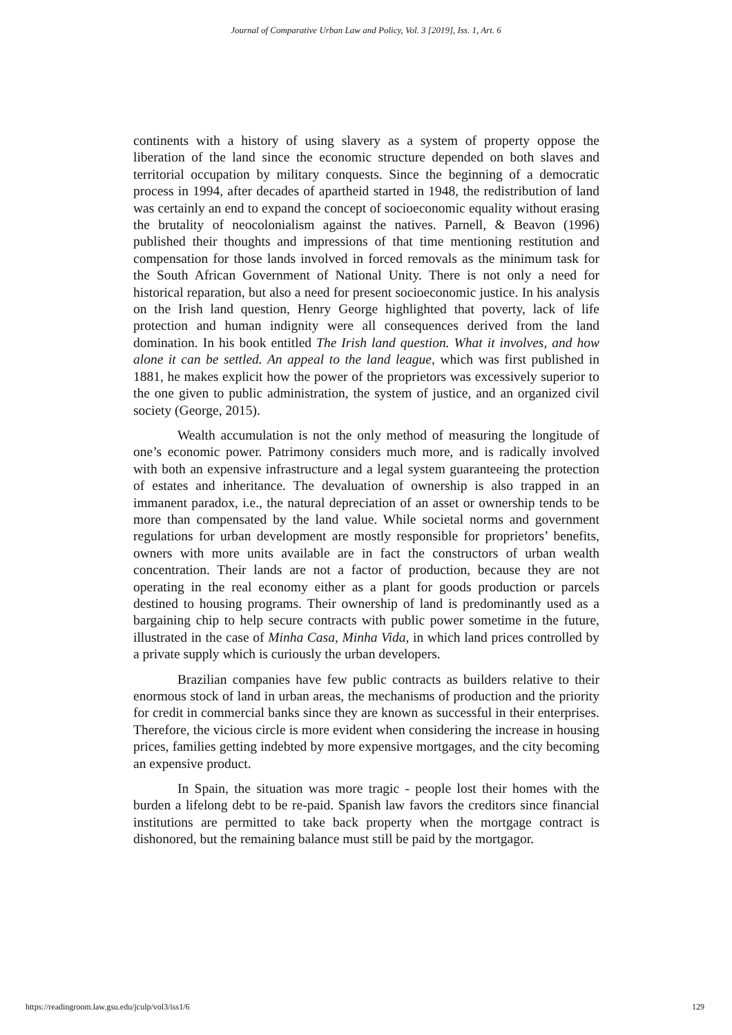Journal of Comparative Urban Law and Policy, Vol. 3 [2019], Iss. 1, Art. 6
continents with a history of using slavery as a system of property oppose the liberation of the land since the economic structure depended on both slaves and territorial occupation by military conquests. Since the beginning of a democratic process in 1994, after decades of apartheid started in 1948, the redistribution of land was certainly an end to expand the concept of socioeconomic equality without erasing the brutality of neocolonialism against the natives. Parnell, & Beavon (1996) published their thoughts and impressions of that time mentioning restitution and compensation for those lands involved in forced removals as the minimum task for the South African Government of National Unity. There is not only a need for historical reparation, but also a need for present socioeconomic justice. In his analysis on the Irish land question, Henry George highlighted that poverty, lack of life protection and human indignity were all consequences derived from the land domination. In his book entitled The Irish land question. What it involves, and how alone it can be settled. An appeal to the land league, which was first published in 1881, he makes explicit how the power of the proprietors was excessively superior to the one given to public administration, the system of justice, and an organized civil society (George, 2015).
Wealth accumulation is not the only method of measuring the longitude of one’s economic power. Patrimony considers much more, and is radically involved with both an expensive infrastructure and a legal system guaranteeing the protection of estates and inheritance. The devaluation of ownership is also trapped in an immanent paradox, i.e., the natural depreciation of an asset or ownership tends to be more than compensated by the land value. While societal norms and government regulations for urban development are mostly responsible for proprietors’ benefits, owners with more units available are in fact the constructors of urban wealth concentration. Their lands are not a factor of production, because they are not operating in the real economy either as a plant for goods production or parcels destined to housing programs. Their ownership of land is predominantly used as a bargaining chip to help secure contracts with public power sometime in the future, illustrated in the case of Minha Casa, Minha Vida, in which land prices controlled by a private supply which is curiously the urban developers.
Brazilian companies have few public contracts as builders relative to their enormous stock of land in urban areas, the mechanisms of production and the priority for credit in commercial banks since they are known as successful in their enterprises. Therefore, the vicious circle is more evident when considering the increase in housing prices, families getting indebted by more expensive mortgages, and the city becoming an expensive product.
In Spain, the situation was more tragic - people lost their homes with the burden a lifelong debt to be re-paid. Spanish law favors the creditors since financial institutions are permitted to take back property when the mortgage contract is dishonored, but the remaining balance must still be paid by the mortgagor.
https://readingroom.law.gsu.edu/jculp/vol3/iss1/6 129